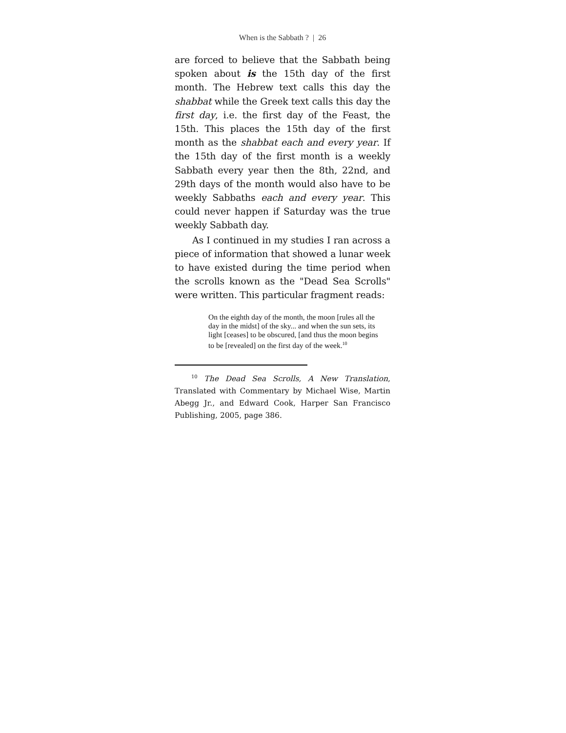When is the Sabbath ? | 26
are forced to believe that the Sabbath being spoken about is the 15th day of the first month. The Hebrew text calls this day the shabbat while the Greek text calls this day the first day, i.e. the first day of the Feast, the 15th. This places the 15th day of the first month as the shabbat each and every year. If the 15th day of the first month is a weekly Sabbath every year then the 8th, 22nd, and 29th days of the month would also have to be weekly Sabbaths each and every year. This could never happen if Saturday was the true weekly Sabbath day.
As I continued in my studies I ran across a piece of information that showed a lunar week to have existed during the time period when the scrolls known as the "Dead Sea Scrolls" were written. This particular fragment reads:
On the eighth day of the month, the moon [rules all the day in the midst] of the sky... and when the sun sets, its light [ceases] to be obscured, [and thus the moon begins to be [revealed] on the first day of the week.<sup>10</sup>
<sup>10</sup> The Dead Sea Scrolls, A New Translation, Translated with Commentary by Michael Wise, Martin Abegg Jr., and Edward Cook, Harper San Francisco Publishing, 2005, page 386.